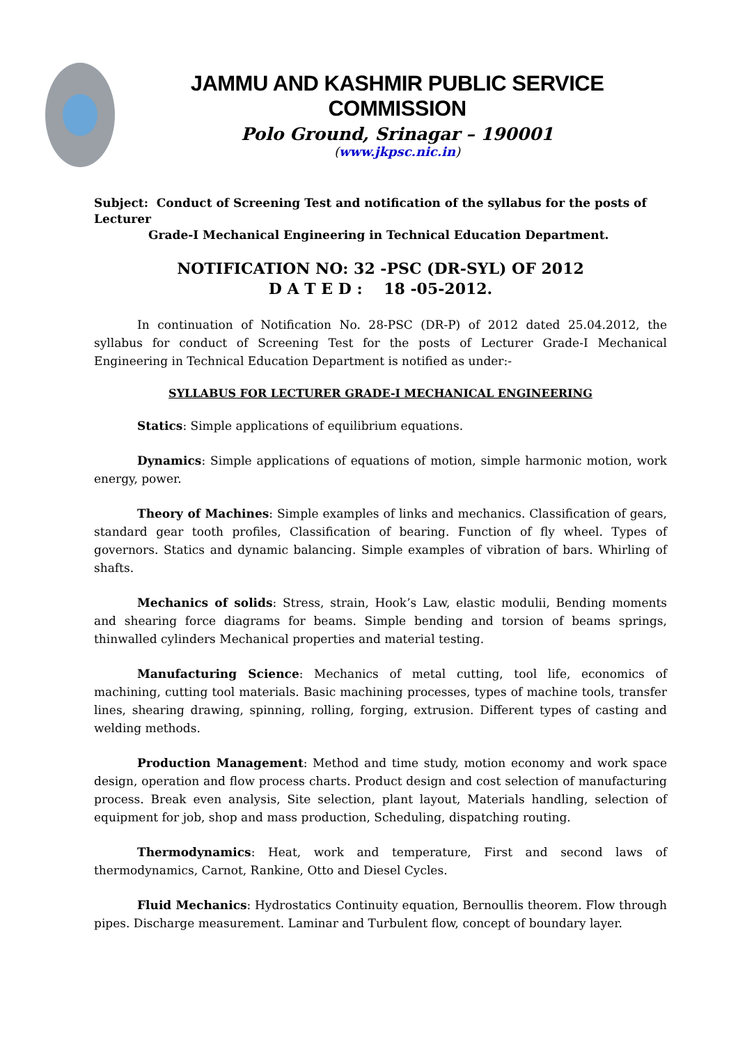JAMMU AND KASHMIR PUBLIC SERVICE COMMISSION
Polo Ground, Srinagar – 190001
(www.jkpsc.nic.in)
Subject: Conduct of Screening Test and notification of the syllabus for the posts of Lecturer
Grade-I Mechanical Engineering in Technical Education Department.
NOTIFICATION NO: 32 -PSC (DR-SYL) OF 2012
D A T E D : 18 -05-2012.
In continuation of Notification No. 28-PSC (DR-P) of 2012 dated 25.04.2012, the syllabus for conduct of Screening Test for the posts of Lecturer Grade-I Mechanical Engineering in Technical Education Department is notified as under:-
SYLLABUS FOR LECTURER GRADE-I MECHANICAL ENGINEERING
Statics: Simple applications of equilibrium equations.
Dynamics: Simple applications of equations of motion, simple harmonic motion, work energy, power.
Theory of Machines: Simple examples of links and mechanics. Classification of gears, standard gear tooth profiles, Classification of bearing. Function of fly wheel. Types of governors. Statics and dynamic balancing. Simple examples of vibration of bars. Whirling of shafts.
Mechanics of solids: Stress, strain, Hook’s Law, elastic modulii, Bending moments and shearing force diagrams for beams. Simple bending and torsion of beams springs, thinwalled cylinders Mechanical properties and material testing.
Manufacturing Science: Mechanics of metal cutting, tool life, economics of machining, cutting tool materials. Basic machining processes, types of machine tools, transfer lines, shearing drawing, spinning, rolling, forging, extrusion. Different types of casting and welding methods.
Production Management: Method and time study, motion economy and work space design, operation and flow process charts. Product design and cost selection of manufacturing process. Break even analysis, Site selection, plant layout, Materials handling, selection of equipment for job, shop and mass production, Scheduling, dispatching routing.
Thermodynamics: Heat, work and temperature, First and second laws of thermodynamics, Carnot, Rankine, Otto and Diesel Cycles.
Fluid Mechanics: Hydrostatics Continuity equation, Bernoullis theorem. Flow through pipes. Discharge measurement. Laminar and Turbulent flow, concept of boundary layer.